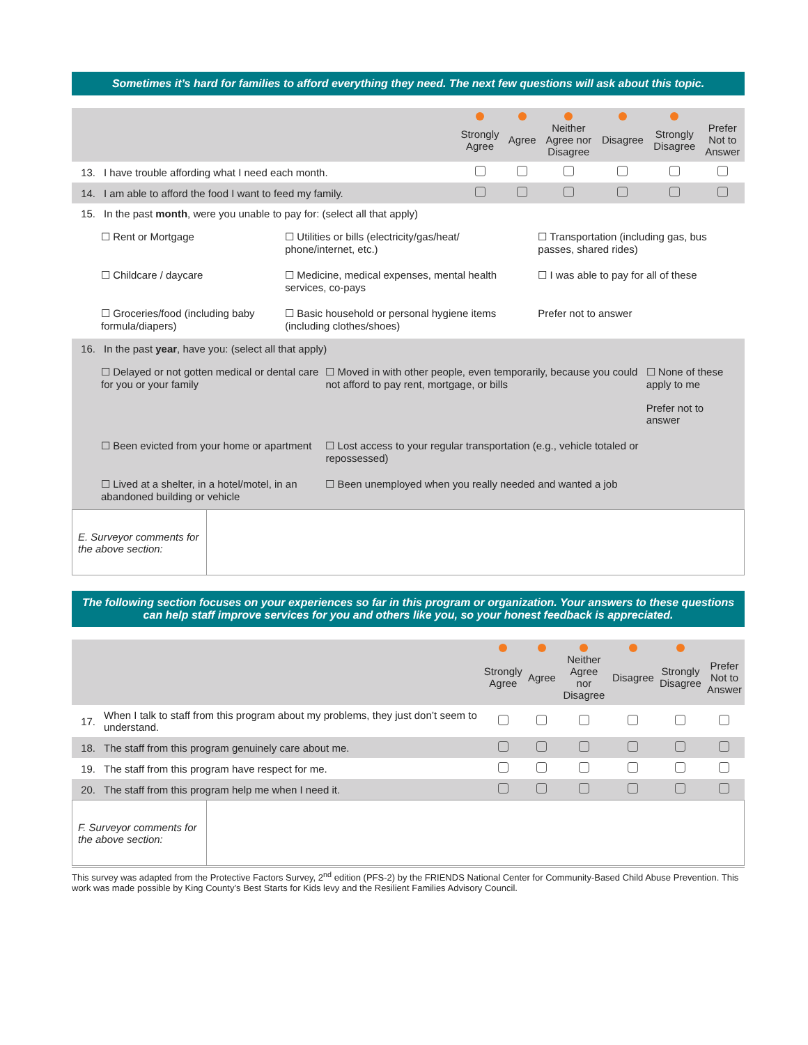Sometimes it’s hard for families to afford everything they need. The next few questions will ask about this topic.
| | | Strongly Agree | Agree | Neither Agree nor Disagree | Disagree | Strongly Disagree | Prefer Not to Answer |
| --- | --- | --- | --- | --- | --- | --- | --- |
| 13. | I have trouble affording what I need each month. | | | | | | |
| 14. | I am able to afford the food I want to feed my family. | | | | | | |
| 15. | In the past month , were you unable to pay for: (select all that apply) | | |
| | ☐ Rent or Mortgage | ☐ Utilities or bills (electricity/gas/heat/ phone/internet, etc.) | ☐ Transportation (including gas, bus passes, shared rides) |
| | ☐ Childcare / daycare | ☐ Medicine, medical expenses, mental health services, co-pays | ☐ I was able to pay for all of these |
| | ☐ Groceries/food (including baby formula/diapers) | ☐ Basic household or personal hygiene items (including clothes/shoes) | Prefer not to answer |
| 16. | In the past year , have you: (select all that apply) | | |
| | ☐ Delayed or not gotten medical or dental care for you or your family | ☐ Moved in with other people, even temporarily, because you could not afford to pay rent, mortgage, or bills | ☐ None of these apply to me Prefer not to answer |
| | ☐ Been evicted from your home or apartment | ☐ Lost access to your regular transportation (e.g., vehicle totaled or repossessed) | |
| | ☐ Lived at a shelter, in a hotel/motel, in an abandoned building or vehicle | ☐ Been unemployed when you really needed and wanted a job | |
| E. Surveyor comments for the above section: | |
The following section focuses on your experiences so far in this program or organization. Your answers to these questions can help staff improve services for you and others like you, so your honest feedback is appreciated.
| | | Strongly Agree | Agree | Neither Agree nor Disagree | Disagree | Strongly Disagree | Prefer Not to Answer |
| --- | --- | --- | --- | --- | --- | --- | --- |
| 17. | When I talk to staff from this program about my problems, they just don’t seem to understand. | | | | | | |
| 18. | The staff from this program genuinely care about me. | | | | | | |
| 19. | The staff from this program have respect for me. | | | | | | |
| 20. | The staff from this program help me when I need it. | | | | | | |
| F. Surveyor comments for the above section: | |
This survey was adapted from the Protective Factors Survey, 2<sup>nd</sup> edition (PFS-2) by the FRIENDS National Center for Community-Based Child Abuse Prevention. This work was made possible by King County’s Best Starts for Kids levy and the Resilient Families Advisory Council.